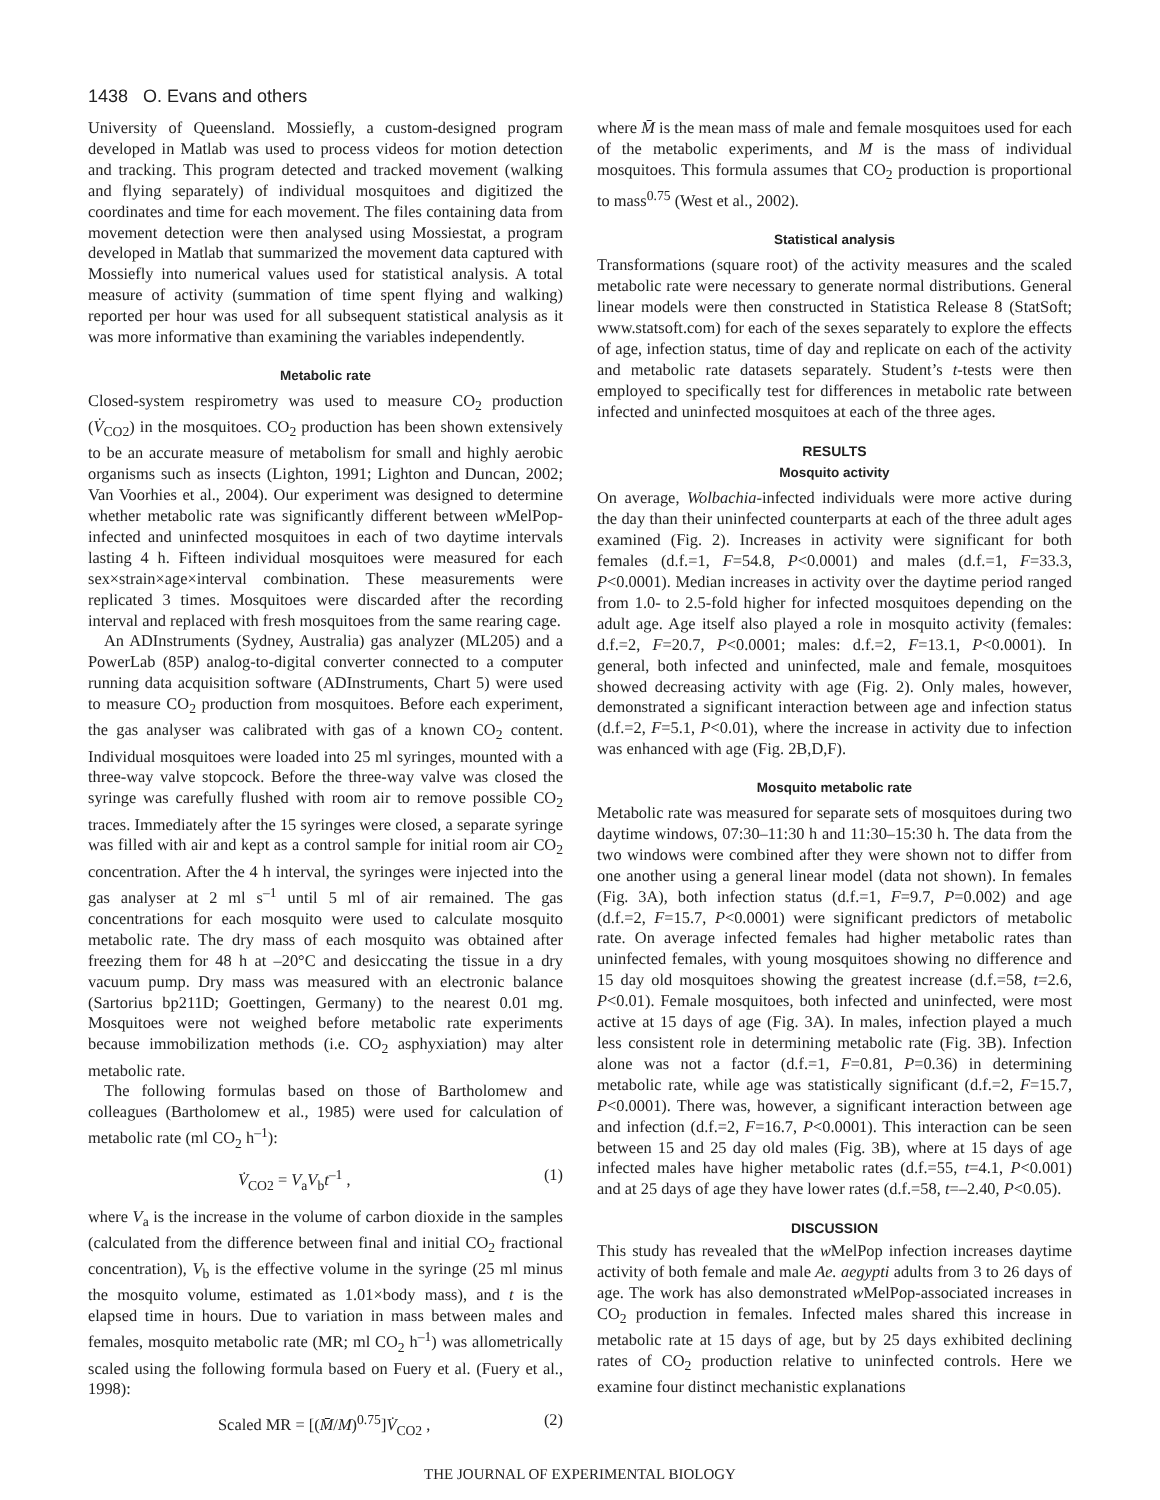1438 O. Evans and others
University of Queensland. Mossiefly, a custom-designed program developed in Matlab was used to process videos for motion detection and tracking. This program detected and tracked movement (walking and flying separately) of individual mosquitoes and digitized the coordinates and time for each movement. The files containing data from movement detection were then analysed using Mossiestat, a program developed in Matlab that summarized the movement data captured with Mossiefly into numerical values used for statistical analysis. A total measure of activity (summation of time spent flying and walking) reported per hour was used for all subsequent statistical analysis as it was more informative than examining the variables independently.
Metabolic rate
Closed-system respirometry was used to measure CO<sub>2</sub> production (V̇<sub>CO2</sub>) in the mosquitoes. CO<sub>2</sub> production has been shown extensively to be an accurate measure of metabolism for small and highly aerobic organisms such as insects (Lighton, 1991; Lighton and Duncan, 2002; Van Voorhies et al., 2004). Our experiment was designed to determine whether metabolic rate was significantly different between w MelPop-infected and uninfected mosquitoes in each of two daytime intervals lasting 4 h. Fifteen individual mosquitoes were measured for each sex×strain×age×interval combination. These measurements were replicated 3 times. Mosquitoes were discarded after the recording interval and replaced with fresh mosquitoes from the same rearing cage.
An ADInstruments (Sydney, Australia) gas analyzer (ML205) and a PowerLab (85P) analog-to-digital converter connected to a computer running data acquisition software (ADInstruments, Chart 5) were used to measure CO<sub>2</sub> production from mosquitoes. Before each experiment, the gas analyser was calibrated with gas of a known CO<sub>2</sub> content. Individual mosquitoes were loaded into 25 ml syringes, mounted with a three-way valve stopcock. Before the three-way valve was closed the syringe was carefully flushed with room air to remove possible CO<sub>2</sub> traces. Immediately after the 15 syringes were closed, a separate syringe was filled with air and kept as a control sample for initial room air CO<sub>2</sub> concentration. After the 4 h interval, the syringes were injected into the gas analyser at 2 ml s<sup>–1</sup> until 5 ml of air remained. The gas concentrations for each mosquito were used to calculate mosquito metabolic rate. The dry mass of each mosquito was obtained after freezing them for 48 h at –20°C and desiccating the tissue in a dry vacuum pump. Dry mass was measured with an electronic balance (Sartorius bp211D; Goettingen, Germany) to the nearest 0.01 mg. Mosquitoes were not weighed before metabolic rate experiments because immobilization methods (i.e. CO<sub>2</sub> asphyxiation) may alter metabolic rate.
The following formulas based on those of Bartholomew and colleagues (Bartholomew et al., 1985) were used for calculation of metabolic rate (ml CO<sub>2</sub> h<sup>–1</sup>):
V̇<sub>CO2</sub> = V<sub>a</sub>V<sub>b</sub>t<sup>–1</sup> , (1)
where V<sub>a</sub> is the increase in the volume of carbon dioxide in the samples (calculated from the difference between final and initial CO<sub>2</sub> fractional concentration), V<sub>b</sub> is the effective volume in the syringe (25 ml minus the mosquito volume, estimated as 1.01×body mass), and t is the elapsed time in hours. Due to variation in mass between males and females, mosquito metabolic rate (MR; ml CO<sub>2</sub> h<sup>–1</sup>) was allometrically scaled using the following formula based on Fuery et al. (Fuery et al., 1998):
Scaled MR = [(M̄/M)<sup>0.75</sup>]V̇<sub>CO2</sub> , (2)
where M̄ is the mean mass of male and female mosquitoes used for each of the metabolic experiments, and M is the mass of individual mosquitoes. This formula assumes that CO<sub>2</sub> production is proportional to mass<sup>0.75</sup> (West et al., 2002).
Statistical analysis
Transformations (square root) of the activity measures and the scaled metabolic rate were necessary to generate normal distributions. General linear models were then constructed in Statistica Release 8 (StatSoft; www.statsoft.com) for each of the sexes separately to explore the effects of age, infection status, time of day and replicate on each of the activity and metabolic rate datasets separately. Student’s t-tests were then employed to specifically test for differences in metabolic rate between infected and uninfected mosquitoes at each of the three ages.
RESULTS
Mosquito activity
On average, Wolbachia-infected individuals were more active during the day than their uninfected counterparts at each of the three adult ages examined (Fig. 2). Increases in activity were significant for both females (d.f.=1, F=54.8, P<0.0001) and males (d.f.=1, F=33.3, P<0.0001). Median increases in activity over the daytime period ranged from 1.0- to 2.5-fold higher for infected mosquitoes depending on the adult age. Age itself also played a role in mosquito activity (females: d.f.=2, F=20.7, P<0.0001; males: d.f.=2, F=13.1, P<0.0001). In general, both infected and uninfected, male and female, mosquitoes showed decreasing activity with age (Fig. 2). Only males, however, demonstrated a significant interaction between age and infection status (d.f.=2, F=5.1, P<0.01), where the increase in activity due to infection was enhanced with age (Fig. 2B,D,F).
Mosquito metabolic rate
Metabolic rate was measured for separate sets of mosquitoes during two daytime windows, 07:30–11:30 h and 11:30–15:30 h. The data from the two windows were combined after they were shown not to differ from one another using a general linear model (data not shown). In females (Fig. 3A), both infection status (d.f.=1, F=9.7, P=0.002) and age (d.f.=2, F=15.7, P<0.0001) were significant predictors of metabolic rate. On average infected females had higher metabolic rates than uninfected females, with young mosquitoes showing no difference and 15 day old mosquitoes showing the greatest increase (d.f.=58, t=2.6, P<0.01). Female mosquitoes, both infected and uninfected, were most active at 15 days of age (Fig. 3A). In males, infection played a much less consistent role in determining metabolic rate (Fig. 3B). Infection alone was not a factor (d.f.=1, F=0.81, P=0.36) in determining metabolic rate, while age was statistically significant (d.f.=2, F=15.7, P<0.0001). There was, however, a significant interaction between age and infection (d.f.=2, F=16.7, P<0.0001). This interaction can be seen between 15 and 25 day old males (Fig. 3B), where at 15 days of age infected males have higher metabolic rates (d.f.=55, t=4.1, P<0.001) and at 25 days of age they have lower rates (d.f.=58, t=–2.40, P<0.05).
DISCUSSION
This study has revealed that the w MelPop infection increases daytime activity of both female and male Ae. aegypti adults from 3 to 26 days of age. The work has also demonstrated w MelPop-associated increases in CO<sub>2</sub> production in females. Infected males shared this increase in metabolic rate at 15 days of age, but by 25 days exhibited declining rates of CO<sub>2</sub> production relative to uninfected controls. Here we examine four distinct mechanistic explanations
THE JOURNAL OF EXPERIMENTAL BIOLOGY